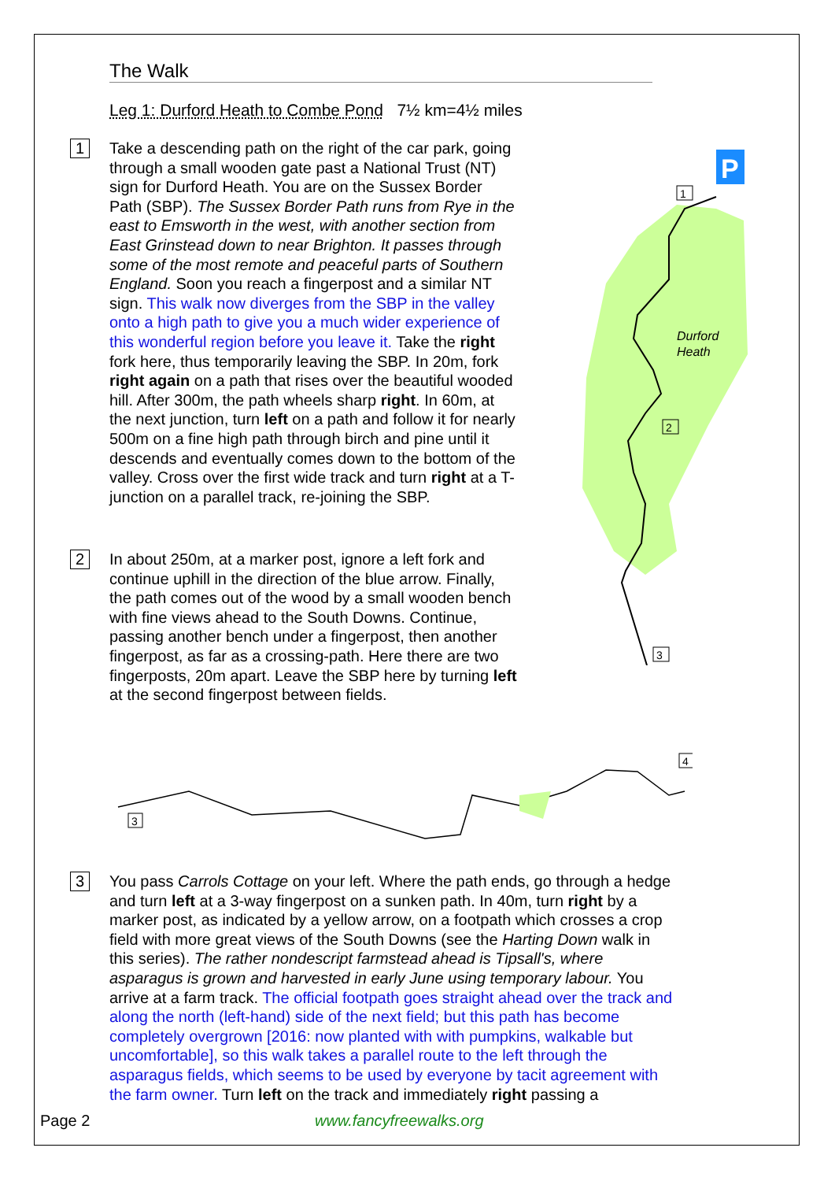The Walk
Leg 1: Durford Heath to Combe Pond 7½ km=4½ miles
1
Take a descending path on the right of the car park, going through a small wooden gate past a National Trust (NT) sign for Durford Heath. You are on the Sussex Border Path (SBP). The Sussex Border Path runs from Rye in the east to Emsworth in the west, with another section from East Grinstead down to near Brighton. It passes through some of the most remote and peaceful parts of Southern England. Soon you reach a fingerpost and a similar NT sign. This walk now diverges from the SBP in the valley onto a high path to give you a much wider experience of this wonderful region before you leave it. Take the right fork here, thus temporarily leaving the SBP. In 20m, fork right again on a path that rises over the beautiful wooded hill. After 300m, the path wheels sharp right. In 60m, at the next junction, turn left on a path and follow it for nearly 500m on a fine high path through birch and pine until it descends and eventually comes down to the bottom of the valley. Cross over the first wide track and turn right at a T-junction on a parallel track, re-joining the SBP.
2
In about 250m, at a marker post, ignore a left fork and continue uphill in the direction of the blue arrow. Finally, the path comes out of the wood by a small wooden bench with fine views ahead to the South Downs. Continue, passing another bench under a fingerpost, then another fingerpost, as far as a crossing-path. Here there are two fingerposts, 20m apart. Leave the SBP here by turning left at the second fingerpost between fields.
P
Durford
Heath
1
2
3
3
4
3
You pass Carrols Cottage on your left. Where the path ends, go through a hedge and turn left at a 3-way fingerpost on a sunken path. In 40m, turn right by a marker post, as indicated by a yellow arrow, on a footpath which crosses a crop field with more great views of the South Downs (see the Harting Down walk in this series). The rather nondescript farmstead ahead is Tipsall's, where asparagus is grown and harvested in early June using temporary labour. You arrive at a farm track. The official footpath goes straight ahead over the track and along the north (left-hand) side of the next field; but this path has become completely overgrown [2016: now planted with with pumpkins, walkable but uncomfortable], so this walk takes a parallel route to the left through the asparagus fields, which seems to be used by everyone by tacit agreement with the farm owner. Turn left on the track and immediately right passing a
Page 2 www.fancyfreewalks.org